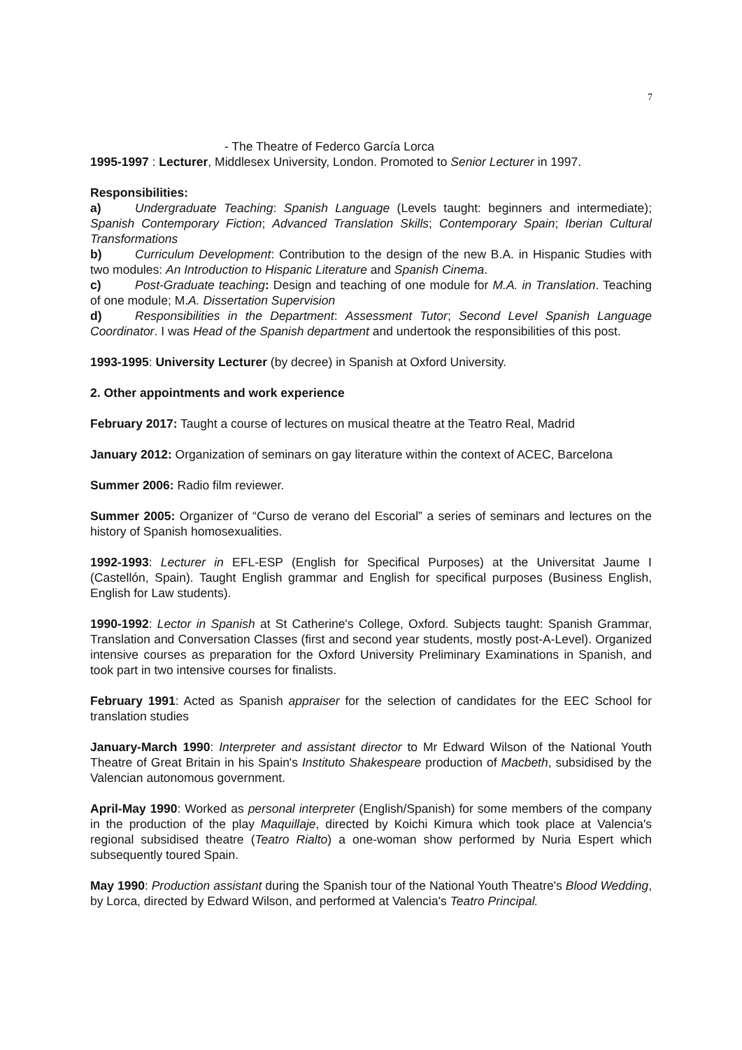7
- The Theatre of Federco García Lorca
1995-1997 : Lecturer, Middlesex University, London. Promoted to Senior Lecturer in 1997.
Responsibilities:
a) Undergraduate Teaching: Spanish Language (Levels taught: beginners and intermediate); Spanish Contemporary Fiction; Advanced Translation Skills; Contemporary Spain; Iberian Cultural Transformations
b) Curriculum Development: Contribution to the design of the new B.A. in Hispanic Studies with two modules: An Introduction to Hispanic Literature and Spanish Cinema.
c) Post-Graduate teaching: Design and teaching of one module for M.A. in Translation. Teaching of one module; M.A. Dissertation Supervision
d) Responsibilities in the Department: Assessment Tutor; Second Level Spanish Language Coordinator. I was Head of the Spanish department and undertook the responsibilities of this post.
1993-1995: University Lecturer (by decree) in Spanish at Oxford University.
2. Other appointments and work experience
February 2017: Taught a course of lectures on musical theatre at the Teatro Real, Madrid
January 2012: Organization of seminars on gay literature within the context of ACEC, Barcelona
Summer 2006: Radio film reviewer.
Summer 2005: Organizer of “Curso de verano del Escorial” a series of seminars and lectures on the history of Spanish homosexualities.
1992-1993: Lecturer in EFL-ESP (English for Specifical Purposes) at the Universitat Jaume I (Castellón, Spain). Taught English grammar and English for specifical purposes (Business English, English for Law students).
1990-1992: Lector in Spanish at St Catherine's College, Oxford. Subjects taught: Spanish Grammar, Translation and Conversation Classes (first and second year students, mostly post-A-Level). Organized intensive courses as preparation for the Oxford University Preliminary Examinations in Spanish, and took part in two intensive courses for finalists.
February 1991: Acted as Spanish appraiser for the selection of candidates for the EEC School for translation studies
January-March 1990: Interpreter and assistant director to Mr Edward Wilson of the National Youth Theatre of Great Britain in his Spain's Instituto Shakespeare production of Macbeth, subsidised by the Valencian autonomous government.
April-May 1990: Worked as personal interpreter (English/Spanish) for some members of the company in the production of the play Maquillaje, directed by Koichi Kimura which took place at Valencia's regional subsidised theatre (Teatro Rialto) a one-woman show performed by Nuria Espert which subsequently toured Spain.
May 1990: Production assistant during the Spanish tour of the National Youth Theatre's Blood Wedding, by Lorca, directed by Edward Wilson, and performed at Valencia's Teatro Principal.